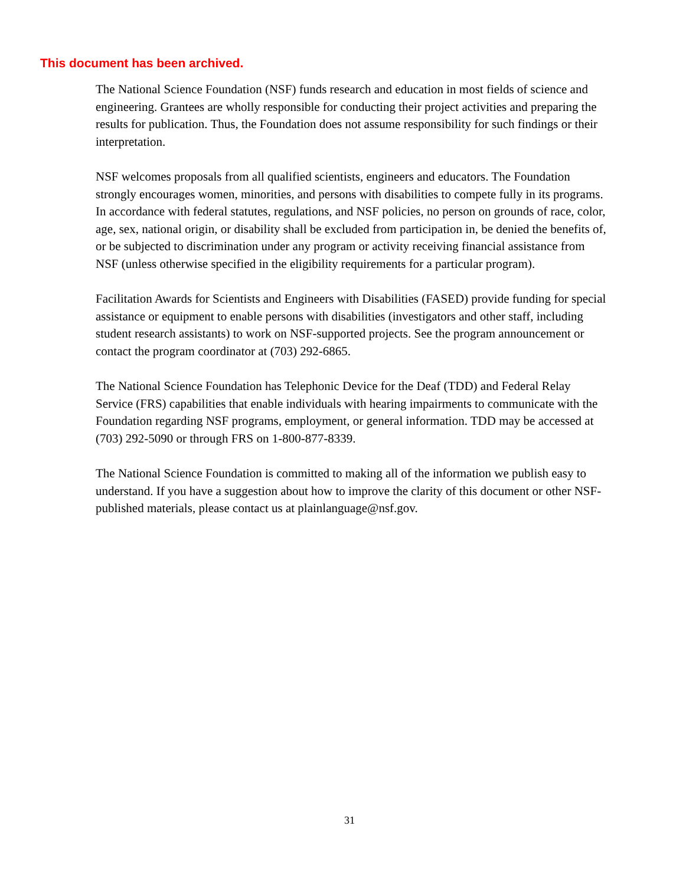This document has been archived.
The National Science Foundation (NSF) funds research and education in most fields of science and engineering. Grantees are wholly responsible for conducting their project activities and preparing the results for publication. Thus, the Foundation does not assume responsibility for such findings or their interpretation.
NSF welcomes proposals from all qualified scientists, engineers and educators. The Foundation strongly encourages women, minorities, and persons with disabilities to compete fully in its programs. In accordance with federal statutes, regulations, and NSF policies, no person on grounds of race, color, age, sex, national origin, or disability shall be excluded from participation in, be denied the benefits of, or be subjected to discrimination under any program or activity receiving financial assistance from NSF (unless otherwise specified in the eligibility requirements for a particular program).
Facilitation Awards for Scientists and Engineers with Disabilities (FASED) provide funding for special assistance or equipment to enable persons with disabilities (investigators and other staff, including student research assistants) to work on NSF-supported projects. See the program announcement or contact the program coordinator at (703) 292-6865.
The National Science Foundation has Telephonic Device for the Deaf (TDD) and Federal Relay Service (FRS) capabilities that enable individuals with hearing impairments to communicate with the Foundation regarding NSF programs, employment, or general information. TDD may be accessed at (703) 292-5090 or through FRS on 1-800-877-8339.
The National Science Foundation is committed to making all of the information we publish easy to understand. If you have a suggestion about how to improve the clarity of this document or other NSF-published materials, please contact us at plainlanguage@nsf.gov.
31